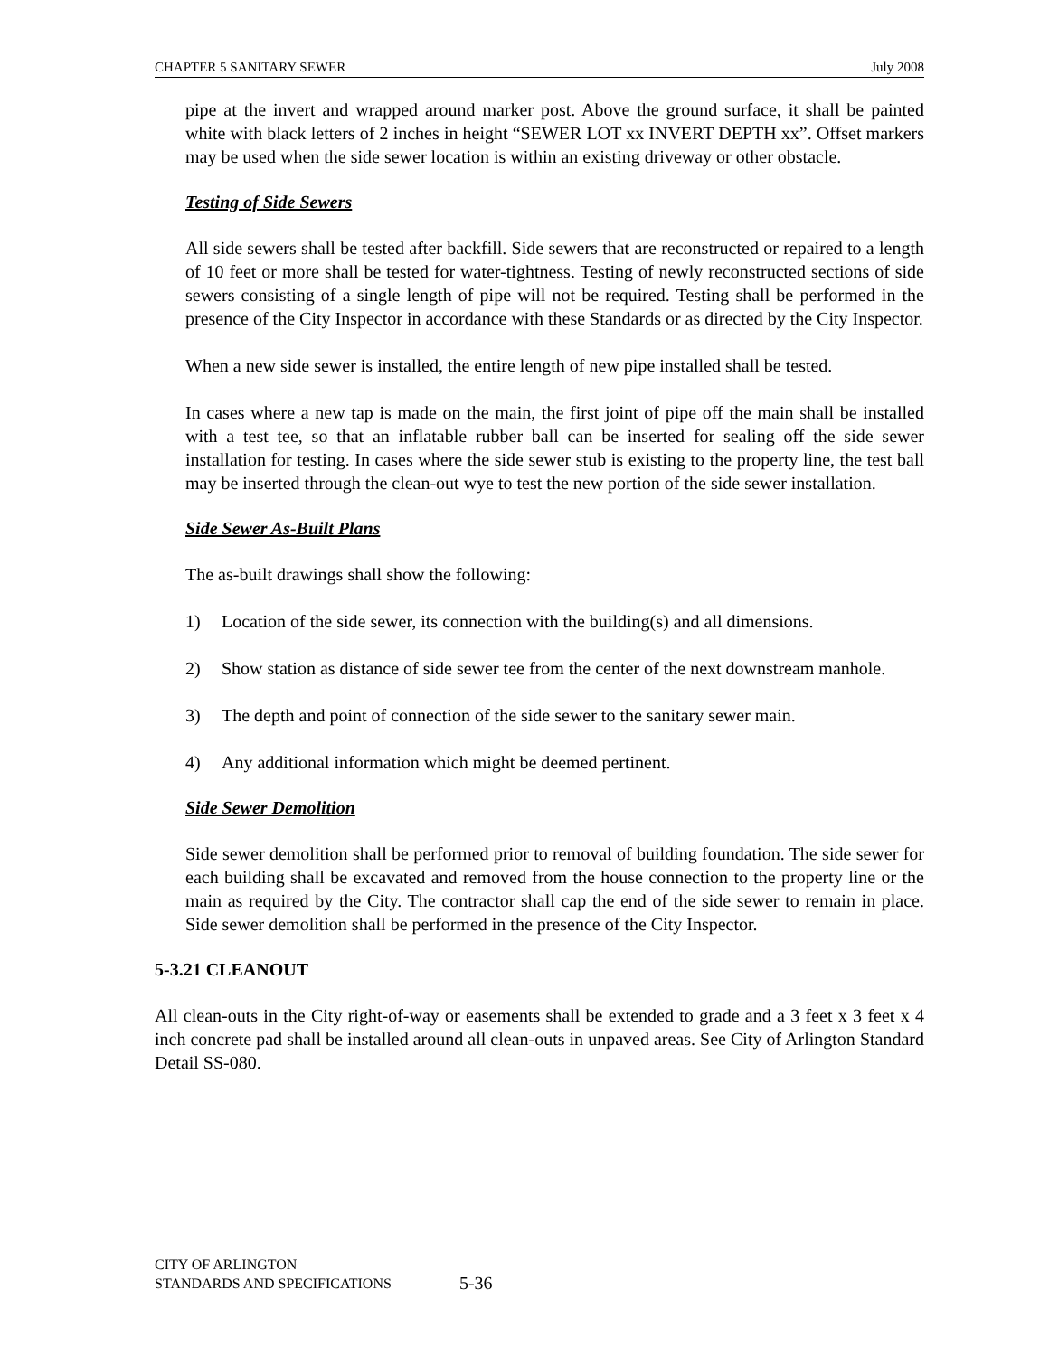CHAPTER 5 SANITARY SEWER July 2008
pipe at the invert and wrapped around marker post. Above the ground surface, it shall be painted white with black letters of 2 inches in height “SEWER LOT xx INVERT DEPTH xx”. Offset markers may be used when the side sewer location is within an existing driveway or other obstacle.
Testing of Side Sewers
All side sewers shall be tested after backfill. Side sewers that are reconstructed or repaired to a length of 10 feet or more shall be tested for water-tightness. Testing of newly reconstructed sections of side sewers consisting of a single length of pipe will not be required. Testing shall be performed in the presence of the City Inspector in accordance with these Standards or as directed by the City Inspector.
When a new side sewer is installed, the entire length of new pipe installed shall be tested.
In cases where a new tap is made on the main, the first joint of pipe off the main shall be installed with a test tee, so that an inflatable rubber ball can be inserted for sealing off the side sewer installation for testing. In cases where the side sewer stub is existing to the property line, the test ball may be inserted through the clean-out wye to test the new portion of the side sewer installation.
Side Sewer As-Built Plans
The as-built drawings shall show the following:
1) Location of the side sewer, its connection with the building(s) and all dimensions.
2) Show station as distance of side sewer tee from the center of the next downstream manhole.
3) The depth and point of connection of the side sewer to the sanitary sewer main.
4) Any additional information which might be deemed pertinent.
Side Sewer Demolition
Side sewer demolition shall be performed prior to removal of building foundation. The side sewer for each building shall be excavated and removed from the house connection to the property line or the main as required by the City. The contractor shall cap the end of the side sewer to remain in place. Side sewer demolition shall be performed in the presence of the City Inspector.
5-3.21 CLEANOUT
All clean-outs in the City right-of-way or easements shall be extended to grade and a 3 feet x 3 feet x 4 inch concrete pad shall be installed around all clean-outs in unpaved areas. See City of Arlington Standard Detail SS-080.
CITY OF ARLINGTON
STANDARDS AND SPECIFICATIONS
5-36